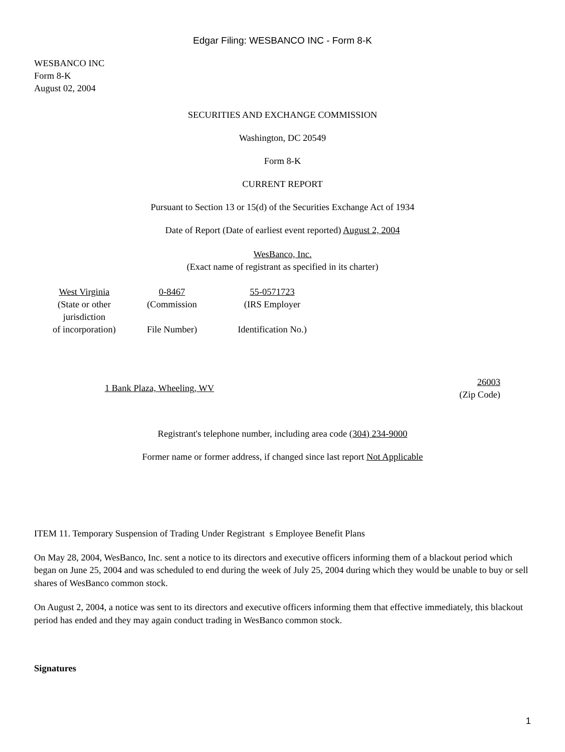Edgar Filing: WESBANCO INC - Form 8-K
WESBANCO INC
Form 8-K
August 02, 2004
SECURITIES AND EXCHANGE COMMISSION
Washington, DC 20549
Form 8-K
CURRENT REPORT
Pursuant to Section 13 or 15(d) of the Securities Exchange Act of 1934
Date of Report (Date of earliest event reported) August 2, 2004
WesBanco, Inc.
(Exact name of registrant as specified in its charter)
| West Virginia | 0-8467 | 55-0571723 |
| (State or other jurisdiction of incorporation) | (Commission File Number) | (IRS Employer Identification No.) |
| 1 Bank Plaza, Wheeling, WV | 26003 (Zip Code) |
Registrant's telephone number, including area code (304) 234-9000
Former name or former address, if changed since last report Not Applicable
ITEM 11. Temporary Suspension of Trading Under Registrant s Employee Benefit Plans
On May 28, 2004, WesBanco, Inc. sent a notice to its directors and executive officers informing them of a blackout period which began on June 25, 2004 and was scheduled to end during the week of July 25, 2004 during which they would be unable to buy or sell shares of WesBanco common stock.
On August 2, 2004, a notice was sent to its directors and executive officers informing them that effective immediately, this blackout period has ended and they may again conduct trading in WesBanco common stock.
Signatures
1